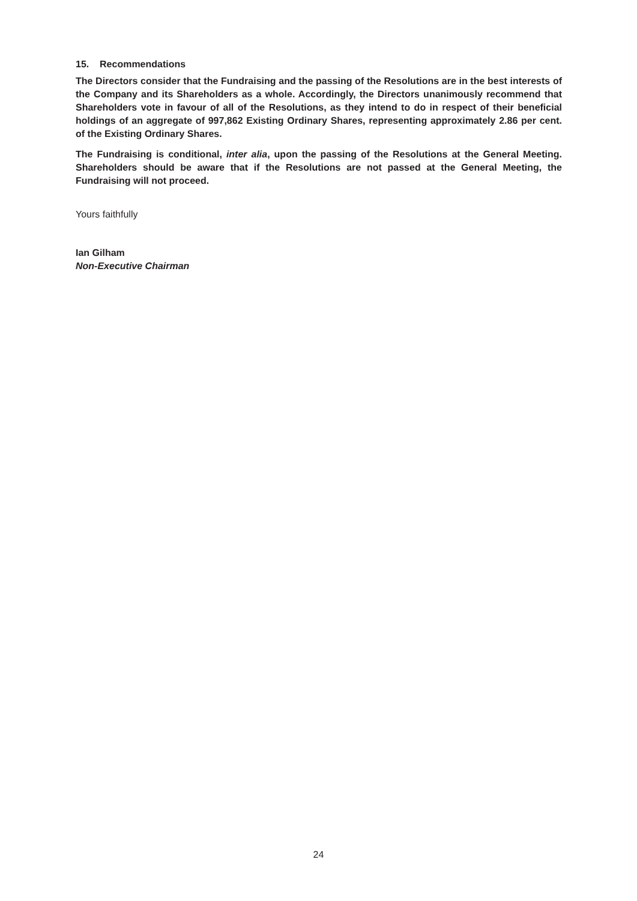15. Recommendations
The Directors consider that the Fundraising and the passing of the Resolutions are in the best interests of the Company and its Shareholders as a whole. Accordingly, the Directors unanimously recommend that Shareholders vote in favour of all of the Resolutions, as they intend to do in respect of their beneficial holdings of an aggregate of 997,862 Existing Ordinary Shares, representing approximately 2.86 per cent. of the Existing Ordinary Shares.
The Fundraising is conditional, inter alia, upon the passing of the Resolutions at the General Meeting. Shareholders should be aware that if the Resolutions are not passed at the General Meeting, the Fundraising will not proceed.
Yours faithfully
Ian Gilham
Non-Executive Chairman
24